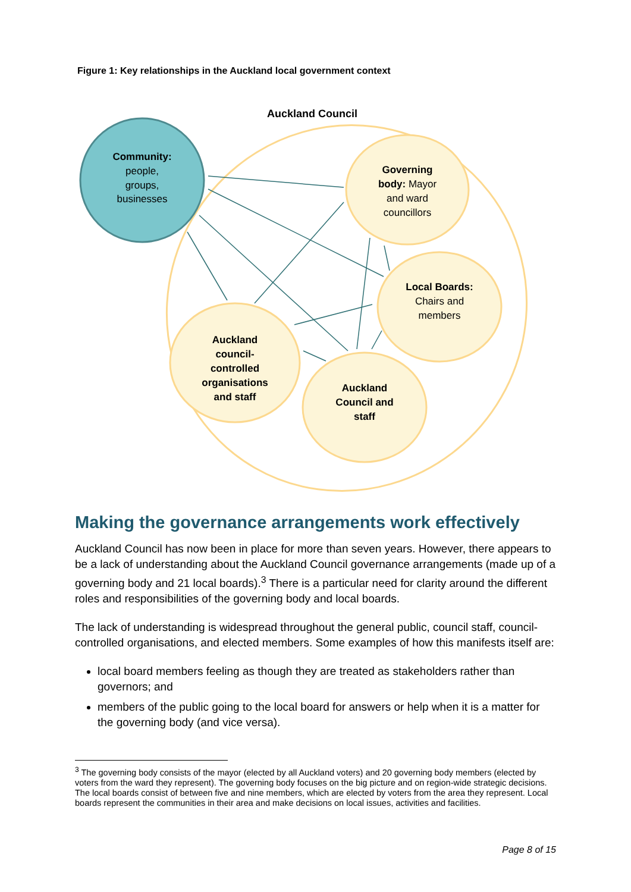Figure 1: Key relationships in the Auckland local government context
Auckland Council
Community:
people,
groups,
businesses
Governing
body: Mayor
and ward
councillors
Local Boards:
Chairs and
members
Auckland
council-
controlled
organisations
and staff
Auckland
Council and
staff
Making the governance arrangements work effectively
Auckland Council has now been in place for more than seven years. However, there appears to be a lack of understanding about the Auckland Council governance arrangements (made up of a governing body and 21 local boards).<sup>3</sup> There is a particular need for clarity around the different roles and responsibilities of the governing body and local boards.
The lack of understanding is widespread throughout the general public, council staff, council-controlled organisations, and elected members. Some examples of how this manifests itself are:
local board members feeling as though they are treated as stakeholders rather than governors; and
members of the public going to the local board for answers or help when it is a matter for the governing body (and vice versa).
<sup>3</sup> The governing body consists of the mayor (elected by all Auckland voters) and 20 governing body members (elected by voters from the ward they represent). The governing body focuses on the big picture and on region-wide strategic decisions. The local boards consist of between five and nine members, which are elected by voters from the area they represent. Local boards represent the communities in their area and make decisions on local issues, activities and facilities.
Page 8 of 15